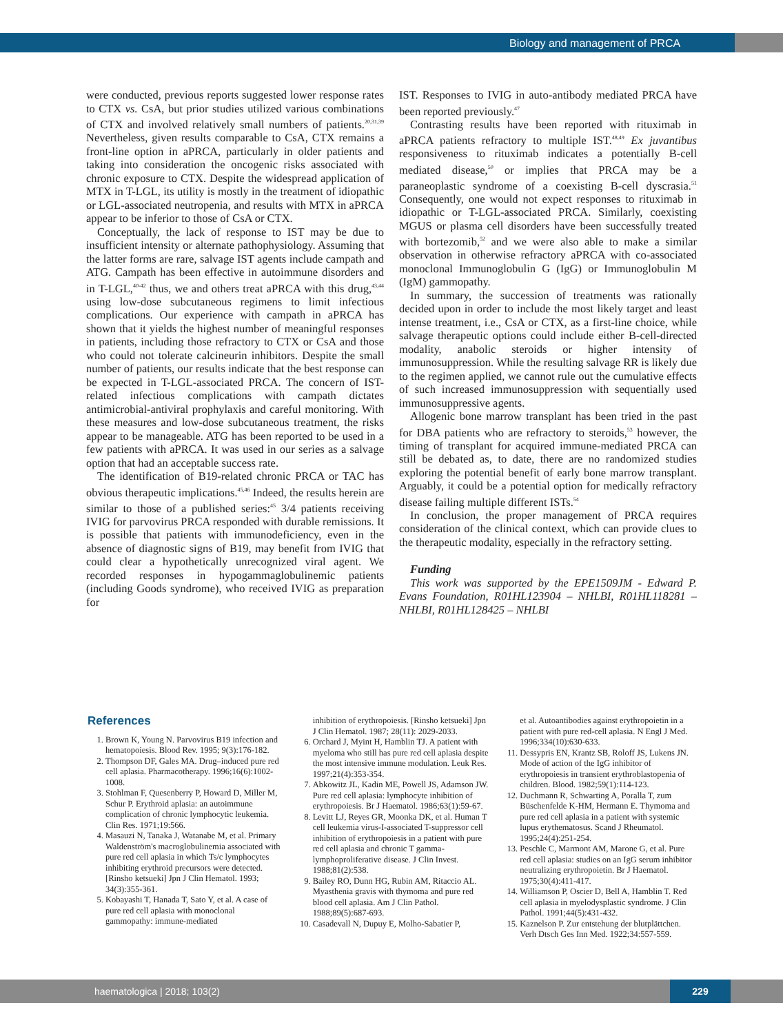Biology and management of PRCA
were conducted, previous reports suggested lower response rates to CTX vs. CsA, but prior studies utilized various combinations of CTX and involved relatively small numbers of patients.<sup>20,31,39</sup> Nevertheless, given results comparable to CsA, CTX remains a front-line option in aPRCA, particularly in older patients and taking into consideration the oncogenic risks associated with chronic exposure to CTX. Despite the widespread application of MTX in T-LGL, its utility is mostly in the treatment of idiopathic or LGL-associated neutropenia, and results with MTX in aPRCA appear to be inferior to those of CsA or CTX.
Conceptually, the lack of response to IST may be due to insufficient intensity or alternate pathophysiology. Assuming that the latter forms are rare, salvage IST agents include campath and ATG. Campath has been effective in autoimmune disorders and in T-LGL,<sup>40-42</sup> thus, we and others treat aPRCA with this drug,<sup>43,44</sup> using low-dose subcutaneous regimens to limit infectious complications. Our experience with campath in aPRCA has shown that it yields the highest number of meaningful responses in patients, including those refractory to CTX or CsA and those who could not tolerate calcineurin inhibitors. Despite the small number of patients, our results indicate that the best response can be expected in T-LGL-associated PRCA. The concern of IST-related infectious complications with campath dictates antimicrobial-antiviral prophylaxis and careful monitoring. With these measures and low-dose subcutaneous treatment, the risks appear to be manageable. ATG has been reported to be used in a few patients with aPRCA. It was used in our series as a salvage option that had an acceptable success rate.
The identification of B19-related chronic PRCA or TAC has obvious therapeutic implications.<sup>45,46</sup> Indeed, the results herein are similar to those of a published series:<sup>45</sup> 3/4 patients receiving IVIG for parvovirus PRCA responded with durable remissions. It is possible that patients with immunodeficiency, even in the absence of diagnostic signs of B19, may benefit from IVIG that could clear a hypothetically unrecognized viral agent. We recorded responses in hypogammaglobulinemic patients (including Goods syndrome), who received IVIG as preparation for
IST. Responses to IVIG in auto-antibody mediated PRCA have been reported previously.<sup>47</sup>
Contrasting results have been reported with rituximab in aPRCA patients refractory to multiple IST.<sup>48,49</sup> Ex juvantibus responsiveness to rituximab indicates a potentially B-cell mediated disease,<sup>50</sup> or implies that PRCA may be a paraneoplastic syndrome of a coexisting B-cell dyscrasia.<sup>51</sup> Consequently, one would not expect responses to rituximab in idiopathic or T-LGL-associated PRCA. Similarly, coexisting MGUS or plasma cell disorders have been successfully treated with bortezomib,<sup>52</sup> and we were also able to make a similar observation in otherwise refractory aPRCA with co-associated monoclonal Immunoglobulin G (IgG) or Immunoglobulin M (IgM) gammopathy.
In summary, the succession of treatments was rationally decided upon in order to include the most likely target and least intense treatment, i.e., CsA or CTX, as a first-line choice, while salvage therapeutic options could include either B-cell-directed modality, anabolic steroids or higher intensity of immunosuppression. While the resulting salvage RR is likely due to the regimen applied, we cannot rule out the cumulative effects of such increased immunosuppression with sequentially used immunosuppressive agents.
Allogenic bone marrow transplant has been tried in the past for DBA patients who are refractory to steroids,<sup>53</sup> however, the timing of transplant for acquired immune-mediated PRCA can still be debated as, to date, there are no randomized studies exploring the potential benefit of early bone marrow transplant. Arguably, it could be a potential option for medically refractory disease failing multiple different ISTs.<sup>54</sup>
In conclusion, the proper management of PRCA requires consideration of the clinical context, which can provide clues to the therapeutic modality, especially in the refractory setting.
Funding
This work was supported by the EPE1509JM - Edward P. Evans Foundation, R01HL123904 – NHLBI, R01HL118281 – NHLBI, R01HL128425 – NHLBI
References
1. Brown K, Young N. Parvovirus B19 infection and hematopoiesis. Blood Rev. 1995; 9(3):176-182.
2. Thompson DF, Gales MA. Drug–induced pure red cell aplasia. Pharmacotherapy. 1996;16(6):1002-1008.
3. Stohlman F, Quesenberry P, Howard D, Miller M, Schur P. Erythroid aplasia: an autoimmune complication of chronic lymphocytic leukemia. Clin Res. 1971;19:566.
4. Masauzi N, Tanaka J, Watanabe M, et al. Primary Waldenström's macroglobulinemia associated with pure red cell aplasia in which Ts/c lymphocytes inhibiting erythroid precursors were detected. [Rinsho ketsueki] Jpn J Clin Hematol. 1993; 34(3):355-361.
5. Kobayashi T, Hanada T, Sato Y, et al. A case of pure red cell aplasia with monoclonal gammopathy: immune-mediated
inhibition of erythropoiesis. [Rinsho ketsueki] Jpn J Clin Hematol. 1987; 28(11): 2029-2033.
6. Orchard J, Myint H, Hamblin TJ. A patient with myeloma who still has pure red cell aplasia despite the most intensive immune modulation. Leuk Res. 1997;21(4):353-354.
7. Abkowitz JL, Kadin ME, Powell JS, Adamson JW. Pure red cell aplasia: lymphocyte inhibition of erythropoiesis. Br J Haematol. 1986;63(1):59-67.
8. Levitt LJ, Reyes GR, Moonka DK, et al. Human T cell leukemia virus-I-associated T-suppressor cell inhibition of erythropoiesis in a patient with pure red cell aplasia and chronic T gamma-lymphoproliferative disease. J Clin Invest. 1988;81(2):538.
9. Bailey RO, Dunn HG, Rubin AM, Ritaccio AL. Myasthenia gravis with thymoma and pure red blood cell aplasia. Am J Clin Pathol. 1988;89(5):687-693.
10. Casadevall N, Dupuy E, Molho-Sabatier P,
et al. Autoantibodies against erythropoietin in a patient with pure red-cell aplasia. N Engl J Med. 1996;334(10):630-633.
11. Dessypris EN, Krantz SB, Roloff JS, Lukens JN. Mode of action of the IgG inhibitor of erythropoiesis in transient erythroblastopenia of children. Blood. 1982;59(1):114-123.
12. Duchmann R, Schwarting A, Poralla T, zum Büschenfelde K-HM, Hermann E. Thymoma and pure red cell aplasia in a patient with systemic lupus erythematosus. Scand J Rheumatol. 1995;24(4):251-254.
13. Peschle C, Marmont AM, Marone G, et al. Pure red cell aplasia: studies on an IgG serum inhibitor neutralizing erythropoietin. Br J Haematol. 1975;30(4):411-417.
14. Williamson P, Oscier D, Bell A, Hamblin T. Red cell aplasia in myelodysplastic syndrome. J Clin Pathol. 1991;44(5):431-432.
15. Kaznelson P. Zur entstehung der blutplättchen. Verh Dtsch Ges Inn Med. 1922;34:557-559.
haematologica | 2018; 103(2)
229